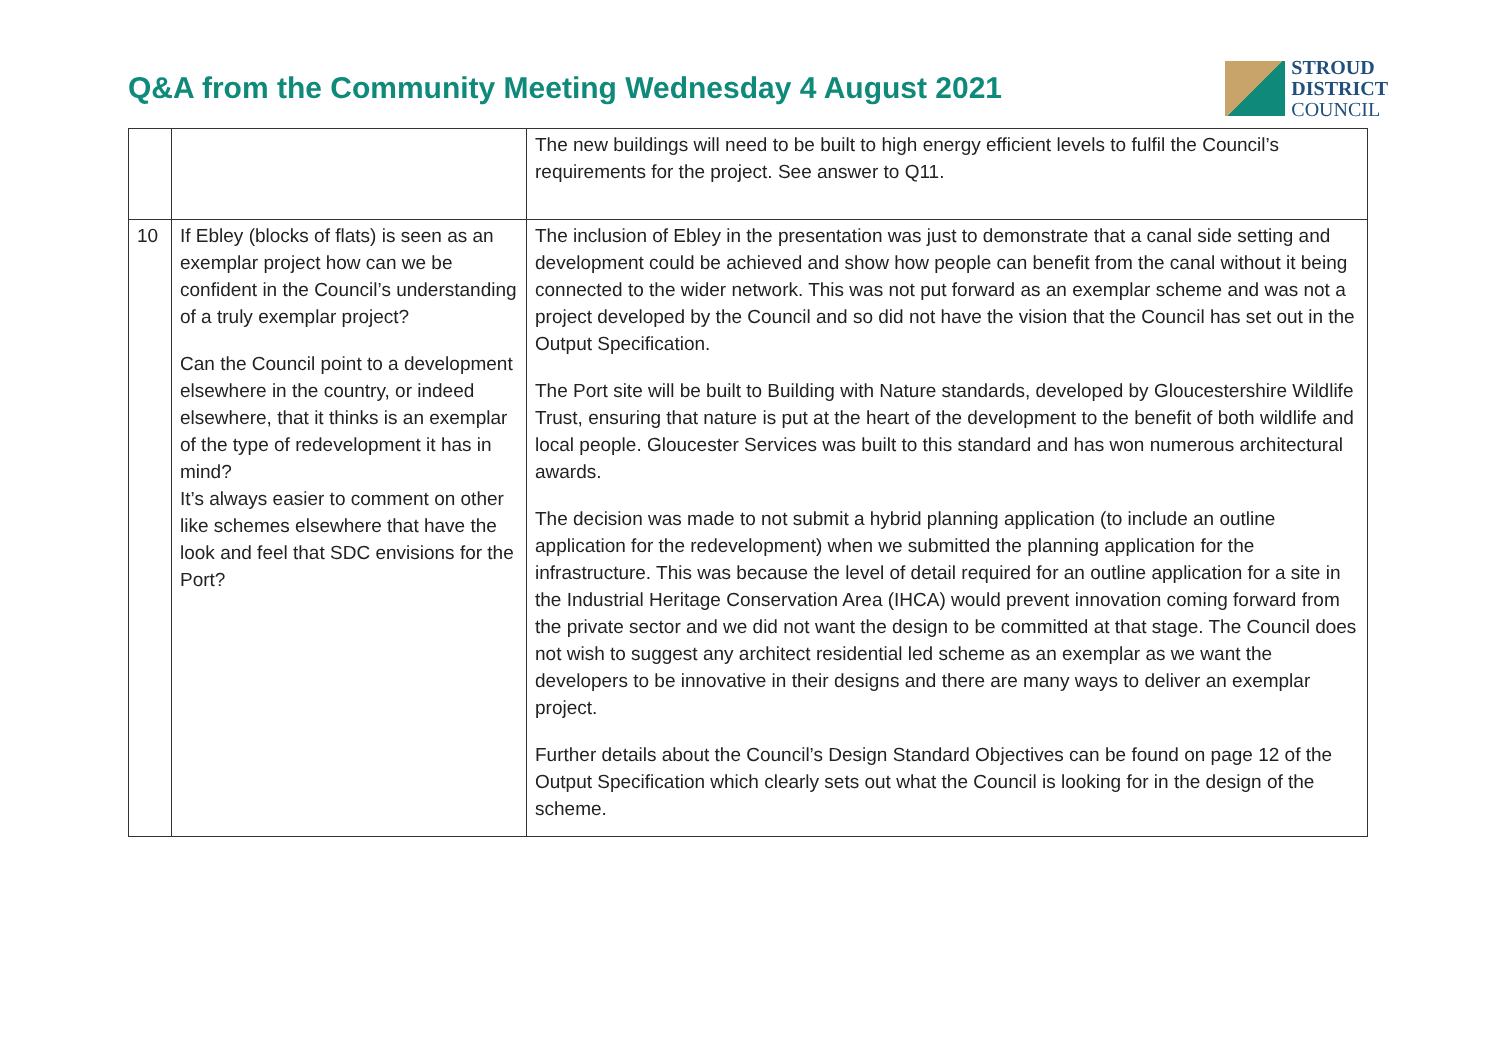Q&A from the Community Meeting Wednesday 4 August 2021
STROUD
DISTRICT
COUNCIL
| | | The new buildings will need to be built to high energy efficient levels to fulfil the Council’s requirements for the project. See answer to Q11. |
| 10 | If Ebley (blocks of flats) is seen as an exemplar project how can we be confident in the Council’s understanding of a truly exemplar project? Can the Council point to a development elsewhere in the country, or indeed elsewhere, that it thinks is an exemplar of the type of redevelopment it has in mind? It’s always easier to comment on other like schemes elsewhere that have the look and feel that SDC envisions for the Port? | The inclusion of Ebley in the presentation was just to demonstrate that a canal side setting and development could be achieved and show how people can benefit from the canal without it being connected to the wider network. This was not put forward as an exemplar scheme and was not a project developed by the Council and so did not have the vision that the Council has set out in the Output Specification. The Port site will be built to Building with Nature standards, developed by Gloucestershire Wildlife Trust, ensuring that nature is put at the heart of the development to the benefit of both wildlife and local people. Gloucester Services was built to this standard and has won numerous architectural awards. The decision was made to not submit a hybrid planning application (to include an outline application for the redevelopment) when we submitted the planning application for the infrastructure. This was because the level of detail required for an outline application for a site in the Industrial Heritage Conservation Area (IHCA) would prevent innovation coming forward from the private sector and we did not want the design to be committed at that stage. The Council does not wish to suggest any architect residential led scheme as an exemplar as we want the developers to be innovative in their designs and there are many ways to deliver an exemplar project. Further details about the Council’s Design Standard Objectives can be found on page 12 of the Output Specification which clearly sets out what the Council is looking for in the design of the scheme. |